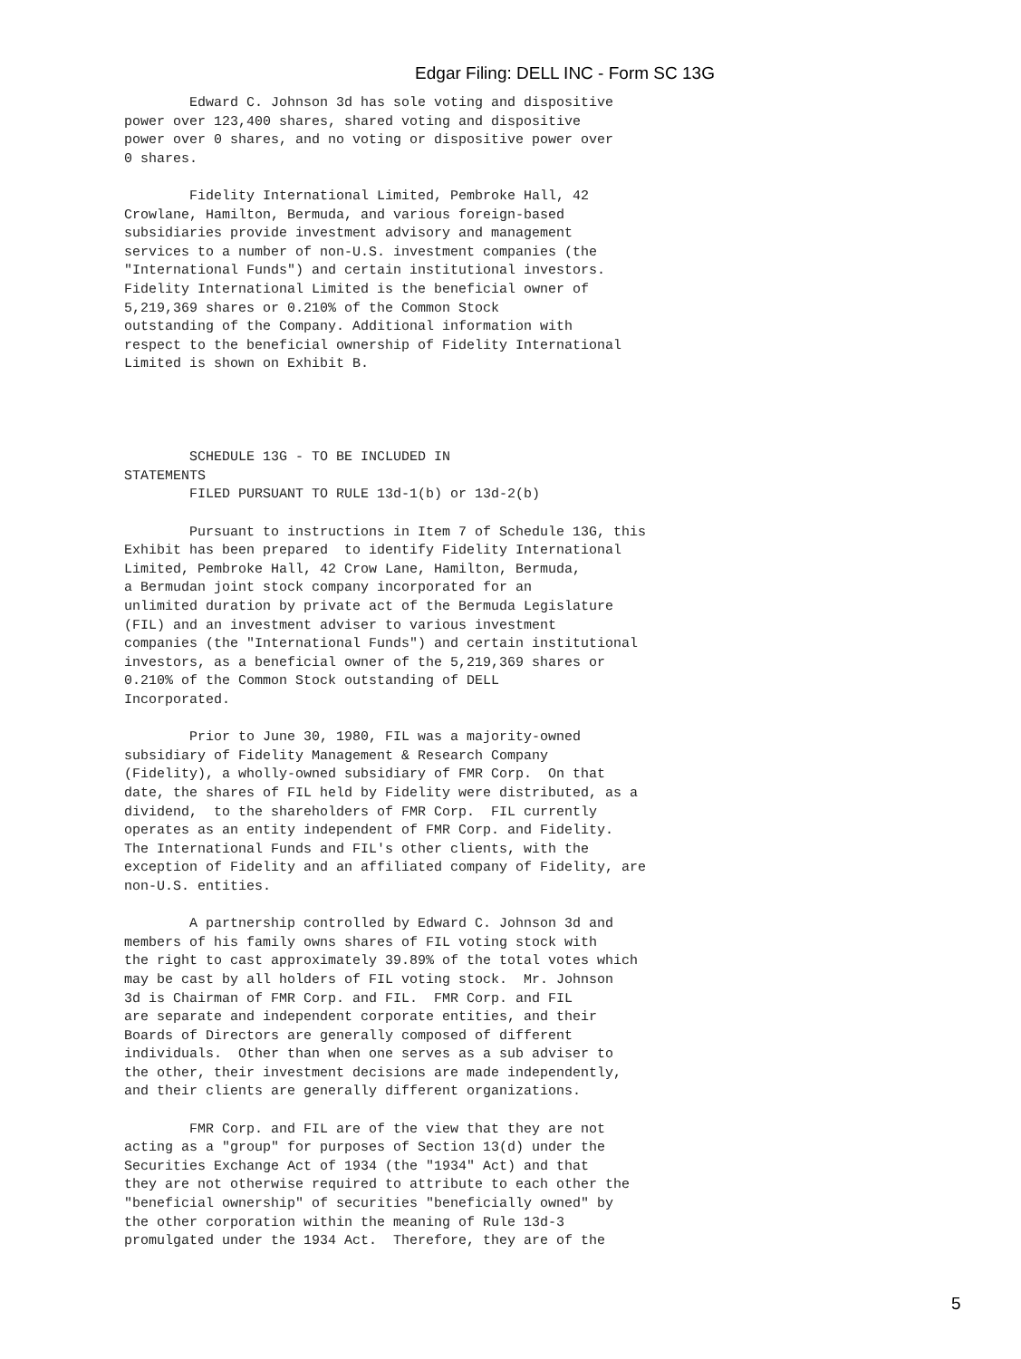Edgar Filing: DELL INC - Form SC 13G
        Edward C. Johnson 3d has sole voting and dispositive
power over 123,400 shares, shared voting and dispositive
power over 0 shares, and no voting or dispositive power over
0 shares.

        Fidelity International Limited, Pembroke Hall, 42
Crowlane, Hamilton, Bermuda, and various foreign-based
subsidiaries provide investment advisory and management
services to a number of non-U.S. investment companies (the
"International Funds") and certain institutional investors.
Fidelity International Limited is the beneficial owner of
5,219,369 shares or 0.210% of the Common Stock
outstanding of the Company. Additional information with
respect to the beneficial ownership of Fidelity International
Limited is shown on Exhibit B.




        SCHEDULE 13G - TO BE INCLUDED IN
STATEMENTS
        FILED PURSUANT TO RULE 13d-1(b) or 13d-2(b)

        Pursuant to instructions in Item 7 of Schedule 13G, this
Exhibit has been prepared  to identify Fidelity International
Limited, Pembroke Hall, 42 Crow Lane, Hamilton, Bermuda,
a Bermudan joint stock company incorporated for an
unlimited duration by private act of the Bermuda Legislature
(FIL) and an investment adviser to various investment
companies (the "International Funds") and certain institutional
investors, as a beneficial owner of the 5,219,369 shares or
0.210% of the Common Stock outstanding of DELL
Incorporated.

        Prior to June 30, 1980, FIL was a majority-owned
subsidiary of Fidelity Management & Research Company
(Fidelity), a wholly-owned subsidiary of FMR Corp.  On that
date, the shares of FIL held by Fidelity were distributed, as a
dividend,  to the shareholders of FMR Corp.  FIL currently
operates as an entity independent of FMR Corp. and Fidelity.
The International Funds and FIL's other clients, with the
exception of Fidelity and an affiliated company of Fidelity, are
non-U.S. entities.

        A partnership controlled by Edward C. Johnson 3d and
members of his family owns shares of FIL voting stock with
the right to cast approximately 39.89% of the total votes which
may be cast by all holders of FIL voting stock.  Mr. Johnson
3d is Chairman of FMR Corp. and FIL.  FMR Corp. and FIL
are separate and independent corporate entities, and their
Boards of Directors are generally composed of different
individuals.  Other than when one serves as a sub adviser to
the other, their investment decisions are made independently,
and their clients are generally different organizations.

        FMR Corp. and FIL are of the view that they are not
acting as a "group" for purposes of Section 13(d) under the
Securities Exchange Act of 1934 (the "1934" Act) and that
they are not otherwise required to attribute to each other the
"beneficial ownership" of securities "beneficially owned" by
the other corporation within the meaning of Rule 13d-3
promulgated under the 1934 Act.  Therefore, they are of the
5